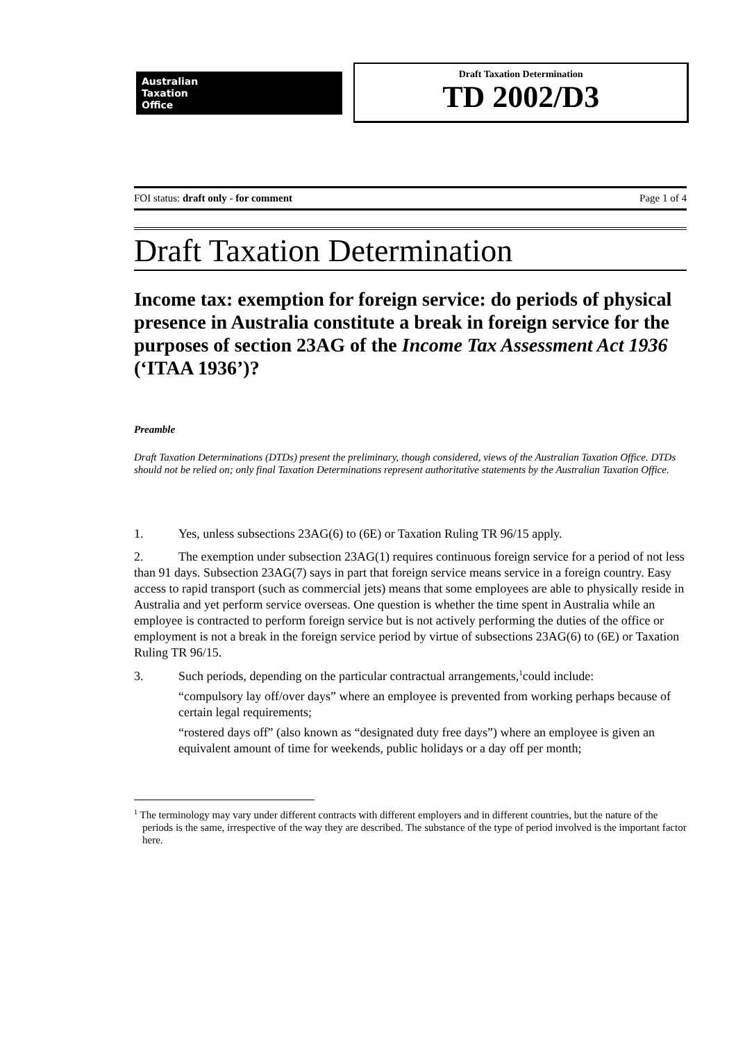Australian
Taxation
Office
Draft Taxation Determination
TD 2002/D3
FOI status: draft only - for comment Page 1 of 4
Draft Taxation Determination
Income tax: exemption for foreign service: do periods of physical presence in Australia constitute a break in foreign service for the purposes of section 23AG of the Income Tax Assessment Act 1936 (‘ITAA 1936’)?
Preamble
Draft Taxation Determinations (DTDs) present the preliminary, though considered, views of the Australian Taxation Office. DTDs should not be relied on; only final Taxation Determinations represent authoritative statements by the Australian Taxation Office.
1. Yes, unless subsections 23AG(6) to (6E) or Taxation Ruling TR 96/15 apply.
2. The exemption under subsection 23AG(1) requires continuous foreign service for a period of not less than 91 days. Subsection 23AG(7) says in part that foreign service means service in a foreign country. Easy access to rapid transport (such as commercial jets) means that some employees are able to physically reside in Australia and yet perform service overseas. One question is whether the time spent in Australia while an employee is contracted to perform foreign service but is not actively performing the duties of the office or employment is not a break in the foreign service period by virtue of subsections 23AG(6) to (6E) or Taxation Ruling TR 96/15.
3. Such periods, depending on the particular contractual arrangements,<sup>1</sup>could include:
“compulsory lay off/over days” where an employee is prevented from working perhaps because of certain legal requirements;
“rostered days off” (also known as “designated duty free days”) where an employee is given an equivalent amount of time for weekends, public holidays or a day off per month;
<sup>1</sup> The terminology may vary under different contracts with different employers and in different countries, but the nature of the periods is the same, irrespective of the way they are described. The substance of the type of period involved is the important factor here.